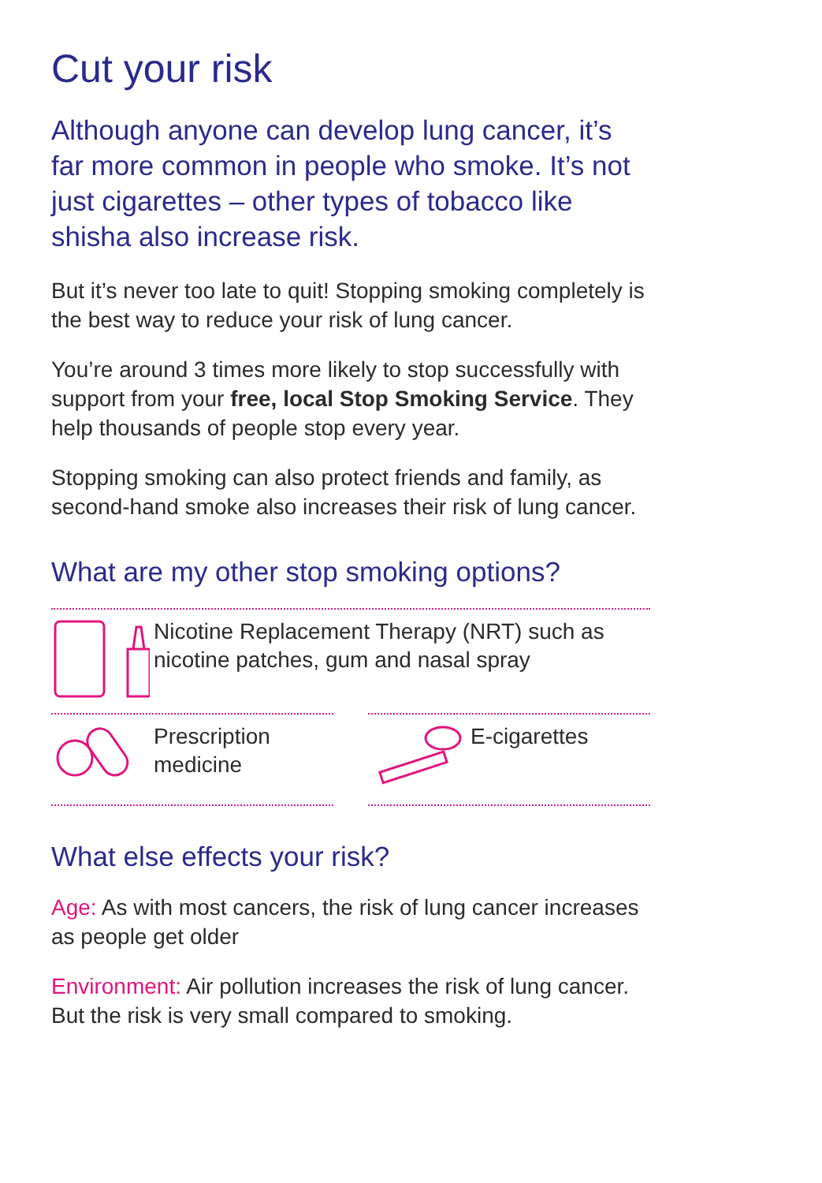Cut your risk
Although anyone can develop lung cancer, it’s far more common in people who smoke. It’s not just cigarettes – other types of tobacco like shisha also increase risk.
But it’s never too late to quit! Stopping smoking completely is the best way to reduce your risk of lung cancer.
You’re around 3 times more likely to stop successfully with support from your free, local Stop Smoking Service. They help thousands of people stop every year.
Stopping smoking can also protect friends and family, as second-hand smoke also increases their risk of lung cancer.
What are my other stop smoking options?
Nicotine Replacement Therapy (NRT) such as nicotine patches, gum and nasal spray
Prescription medicine E-cigarettes
What else effects your risk?
Age: As with most cancers, the risk of lung cancer increases as people get older
Environment: Air pollution increases the risk of lung cancer. But the risk is very small compared to smoking.